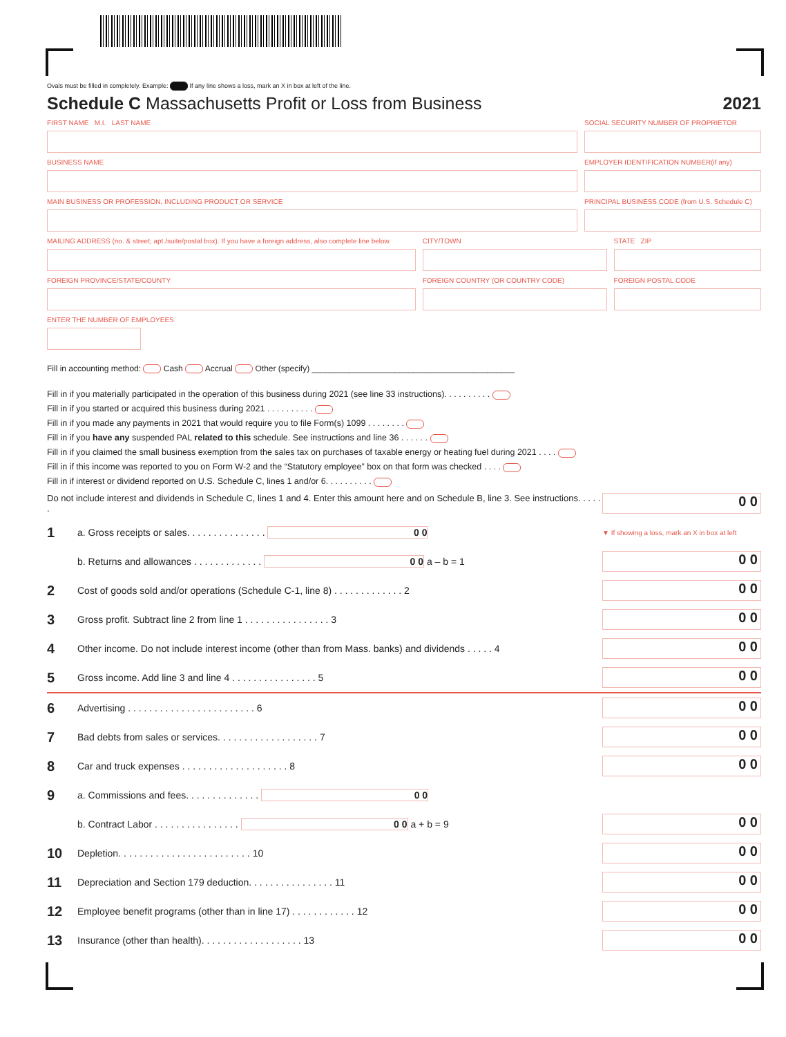Ovals must be filled in completely. Example: If any line shows a loss, mark an X in box at left of the line.
Schedule C Massachusetts Profit or Loss from Business 2021
FIRST NAME M.I. LAST NAME SOCIAL SECURITY NUMBER OF PROPRIETOR
BUSINESS NAME EMPLOYER IDENTIFICATION NUMBER(if any)
MAIN BUSINESS OR PROFESSION, INCLUDING PRODUCT OR SERVICE
PRINCIPAL BUSINESS CODE (from U.S. Schedule C)
MAILING ADDRESS (no. & street; apt./suite/postal box). If you have a foreign address, also complete line below.
CITY/TOWN STATE ZIP
FOREIGN PROVINCE/STATE/COUNTY FOREIGN COUNTRY (OR COUNTRY CODE)
FOREIGN POSTAL CODE
ENTER THE NUMBER OF EMPLOYEES
Fill in accounting method: Cash Accrual Other (specify) ____________________________________________
Fill in if you materially participated in the operation of this business during 2021 (see line 33 instructions). . . . . . . . . .
Fill in if you started or acquired this business during 2021 . . . . . . . . . .
Fill in if you made any payments in 2021 that would require you to file Form(s) 1099 . . . . . . . .
Fill in if you have any suspended PAL related to this schedule. See instructions and line 36 . . . . . .
Fill in if you claimed the small business exemption from the sales tax on purchases of taxable energy or heating fuel during 2021 . . . .
Fill in if this income was reported to you on Form W-2 and the “Statutory employee” box on that form was checked . . . .
Fill in if interest or dividend reported on U.S. Schedule C, lines 1 and/or 6. . . . . . . . . .
Do not include interest and dividends in Schedule C, lines 1 and 4. Enter this amount here and on Schedule B, line 3. See instructions. . . . . .
0 0
1 a. Gross receipts or sales. . . . . . . . . . . . . . . 0 0 ▼ If showing a loss, mark an X in box at left
b. Returns and allowances . . . . . . . . . . . . . 0 0 a – b = 1
0 0
2 Cost of goods sold and/or operations (Schedule C-1, line 8) . . . . . . . . . . . . . 2
0 0
3 Gross profit. Subtract line 2 from line 1 . . . . . . . . . . . . . . . . 3
0 0
4 Other income. Do not include interest income (other than from Mass. banks) and dividends . . . . . 4
0 0
5 Gross income. Add line 3 and line 4 . . . . . . . . . . . . . . . . 5
0 0
6 Advertising . . . . . . . . . . . . . . . . . . . . . . . . 6
0 0
7 Bad debts from sales or services. . . . . . . . . . . . . . . . . . . 7
0 0
8 Car and truck expenses . . . . . . . . . . . . . . . . . . . . 8
0 0
9 a. Commissions and fees. . . . . . . . . . . . . . 0 0
b. Contract Labor . . . . . . . . . . . . . . . . 0 0 a + b = 9
0 0
10 Depletion. . . . . . . . . . . . . . . . . . . . . . . . . 10
0 0
11 Depreciation and Section 179 deduction. . . . . . . . . . . . . . . . 11
0 0
12 Employee benefit programs (other than in line 17) . . . . . . . . . . . . 12
0 0
13 Insurance (other than health). . . . . . . . . . . . . . . . . . . 13
0 0